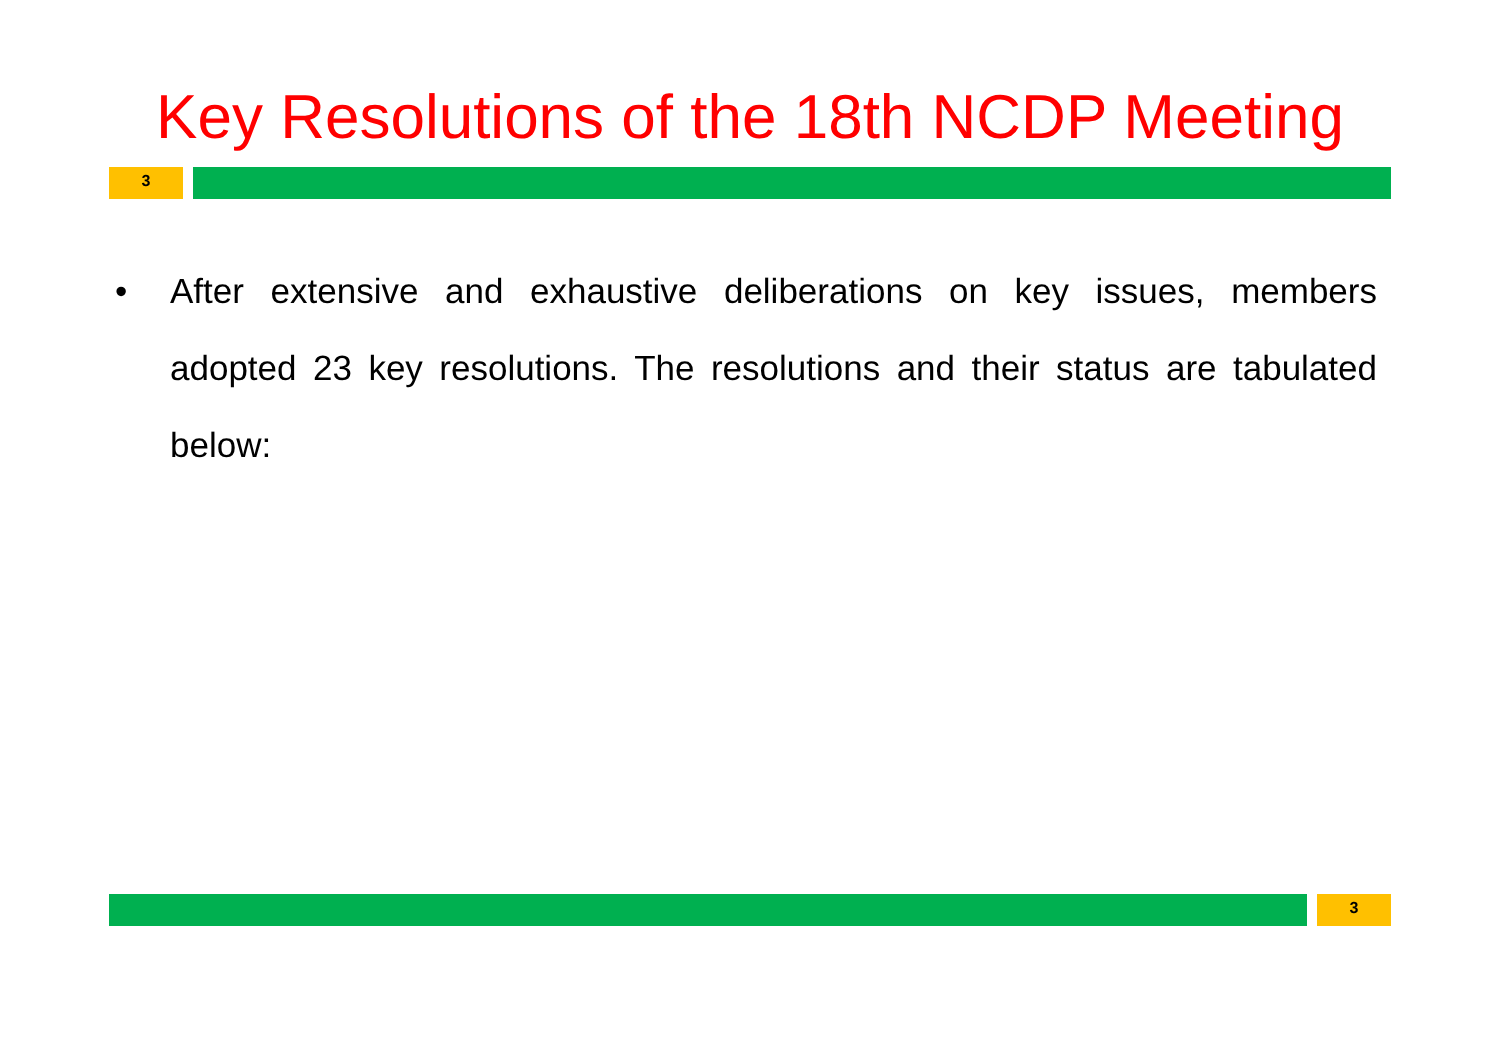Key Resolutions of the 18th NCDP Meeting
3
• After extensive and exhaustive deliberations on key issues, members adopted 23 key resolutions. The resolutions and their status are tabulated below:
3